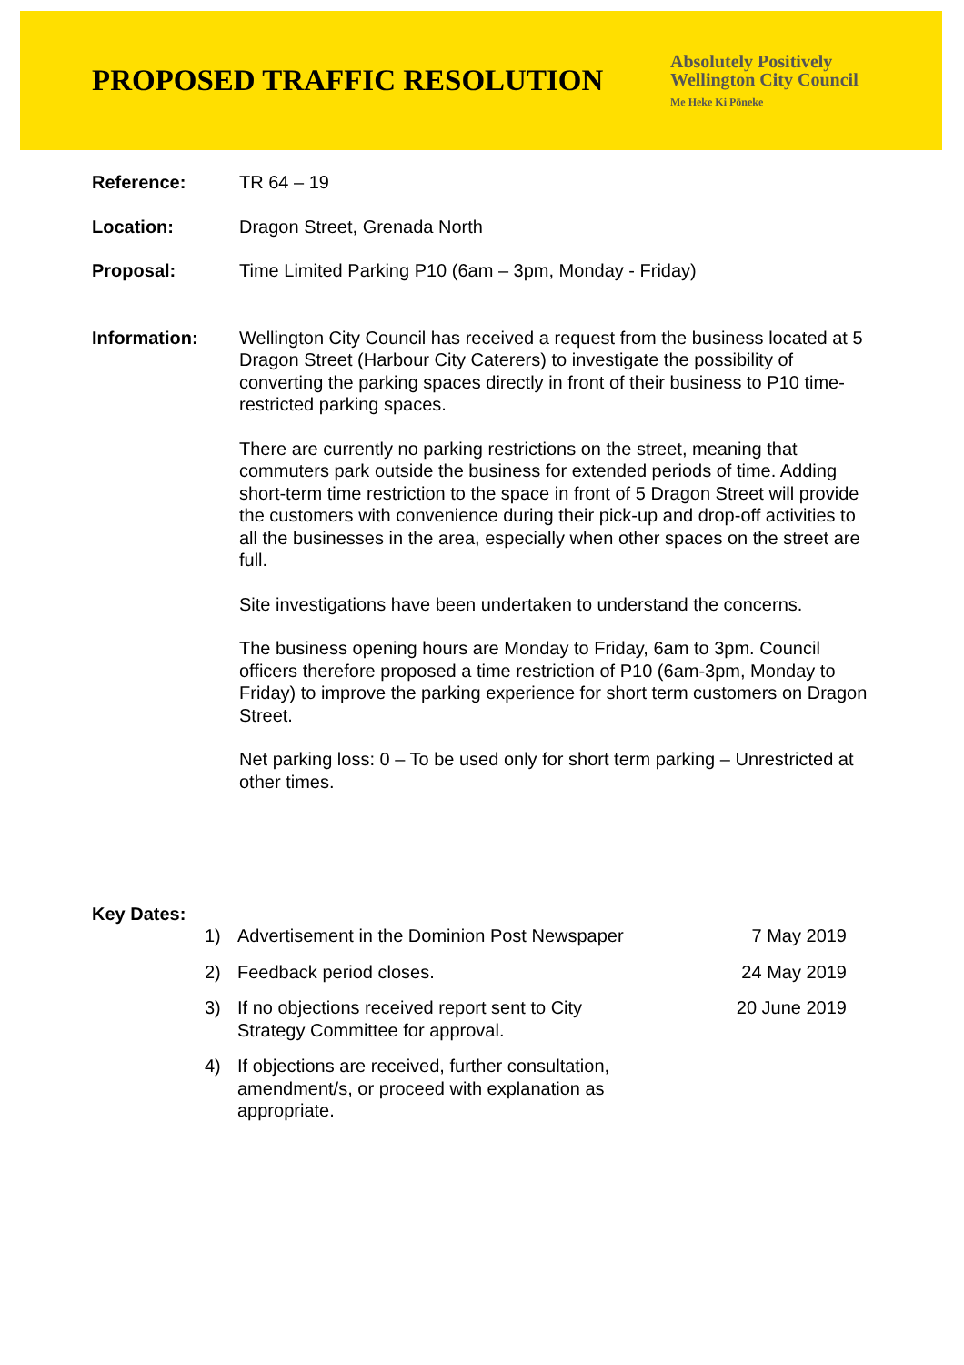PROPOSED TRAFFIC RESOLUTION
Absolutely Positively
Wellington City Council
Me Heke Ki Pōneke
Reference: TR 64 – 19
Location: Dragon Street, Grenada North
Proposal: Time Limited Parking P10 (6am – 3pm, Monday - Friday)
Information: Wellington City Council has received a request from the business located at 5 Dragon Street (Harbour City Caterers) to investigate the possibility of converting the parking spaces directly in front of their business to P10 time-restricted parking spaces.
There are currently no parking restrictions on the street, meaning that commuters park outside the business for extended periods of time. Adding short-term time restriction to the space in front of 5 Dragon Street will provide the customers with convenience during their pick-up and drop-off activities to all the businesses in the area, especially when other spaces on the street are full.
Site investigations have been undertaken to understand the concerns.
The business opening hours are Monday to Friday, 6am to 3pm. Council officers therefore proposed a time restriction of P10 (6am-3pm, Monday to Friday) to improve the parking experience for short term customers on Dragon Street.
Net parking loss: 0 – To be used only for short term parking – Unrestricted at other times.
Key Dates:
1) Advertisement in the Dominion Post Newspaper
7 May 2019
2) Feedback period closes. 24 May 2019
3) If no objections received report sent to City Strategy Committee for approval.
20 June 2019
4) If objections are received, further consultation, amendment/s, or proceed with explanation as appropriate.